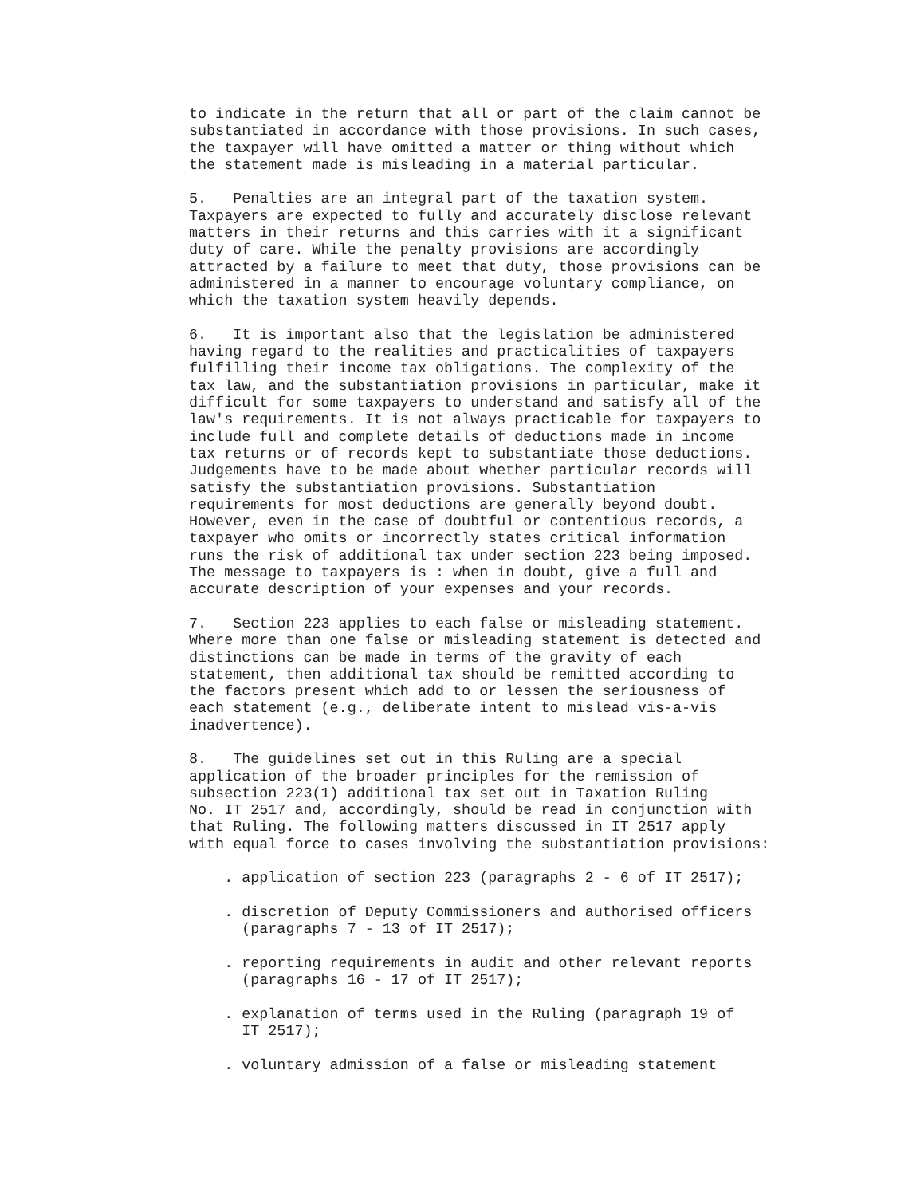to indicate in the return that all or part of the claim cannot be substantiated in accordance with those provisions. In such cases, the taxpayer will have omitted a matter or thing without which the statement made is misleading in a material particular.
5. Penalties are an integral part of the taxation system. Taxpayers are expected to fully and accurately disclose relevant matters in their returns and this carries with it a significant duty of care. While the penalty provisions are accordingly attracted by a failure to meet that duty, those provisions can be administered in a manner to encourage voluntary compliance, on which the taxation system heavily depends.
6. It is important also that the legislation be administered having regard to the realities and practicalities of taxpayers fulfilling their income tax obligations. The complexity of the tax law, and the substantiation provisions in particular, make it difficult for some taxpayers to understand and satisfy all of the law's requirements. It is not always practicable for taxpayers to include full and complete details of deductions made in income tax returns or of records kept to substantiate those deductions. Judgements have to be made about whether particular records will satisfy the substantiation provisions. Substantiation requirements for most deductions are generally beyond doubt. However, even in the case of doubtful or contentious records, a taxpayer who omits or incorrectly states critical information runs the risk of additional tax under section 223 being imposed. The message to taxpayers is : when in doubt, give a full and accurate description of your expenses and your records.
7. Section 223 applies to each false or misleading statement. Where more than one false or misleading statement is detected and distinctions can be made in terms of the gravity of each statement, then additional tax should be remitted according to the factors present which add to or lessen the seriousness of each statement (e.g., deliberate intent to mislead vis-a-vis inadvertence).
8. The guidelines set out in this Ruling are a special application of the broader principles for the remission of subsection 223(1) additional tax set out in Taxation Ruling No. IT 2517 and, accordingly, should be read in conjunction with that Ruling. The following matters discussed in IT 2517 apply with equal force to cases involving the substantiation provisions:
. application of section 223 (paragraphs 2 - 6 of IT 2517);
. discretion of Deputy Commissioners and authorised officers (paragraphs 7 - 13 of IT 2517);
. reporting requirements in audit and other relevant reports (paragraphs 16 - 17 of IT 2517);
. explanation of terms used in the Ruling (paragraph 19 of IT 2517);
. voluntary admission of a false or misleading statement